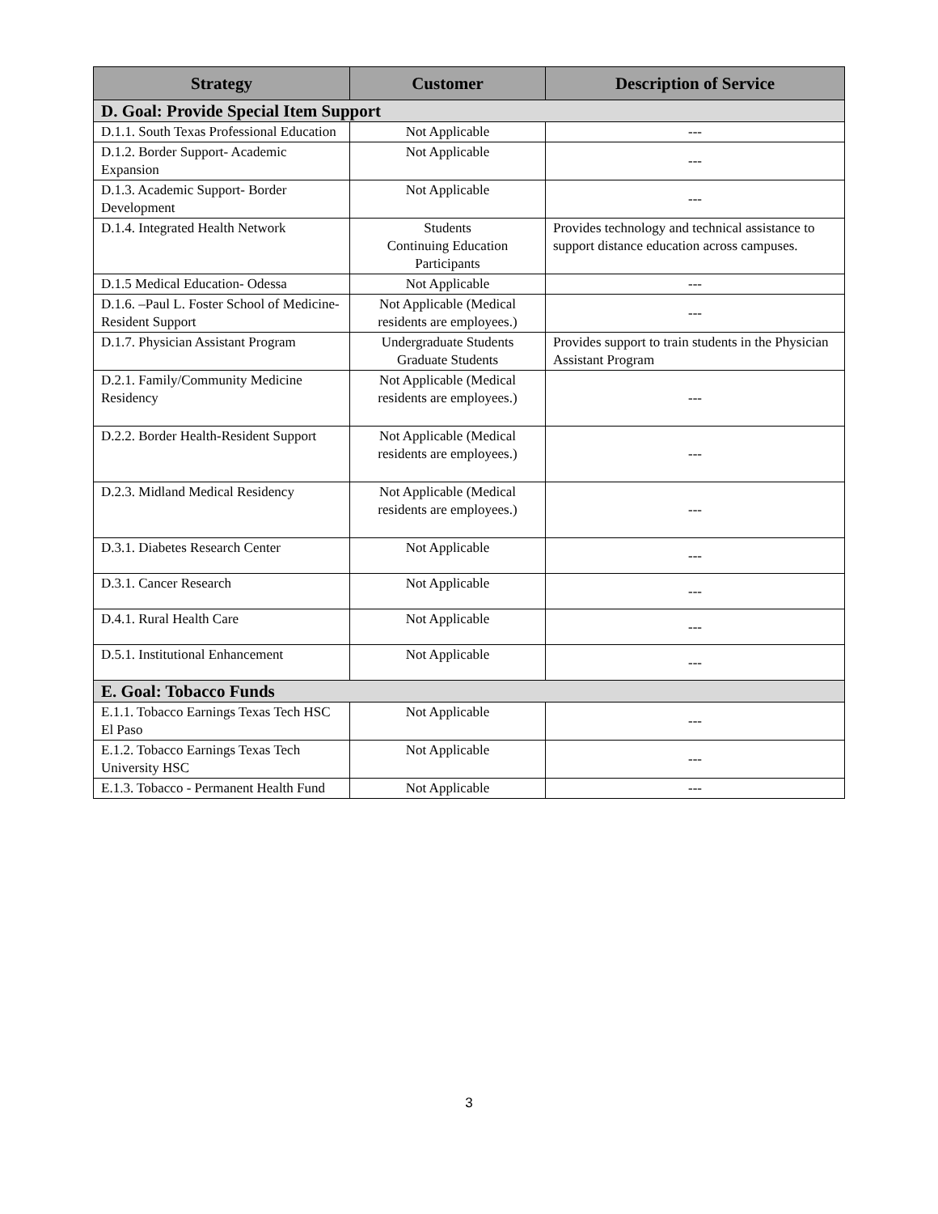| Strategy | Customer | Description of Service |
| --- | --- | --- |
| D. Goal: Provide Special Item Support | | |
| D.1.1. South Texas Professional Education | Not Applicable | --- |
| D.1.2. Border Support- Academic Expansion | Not Applicable | --- |
| D.1.3. Academic Support- Border Development | Not Applicable | --- |
| D.1.4. Integrated Health Network | Students Continuing Education Participants | Provides technology and technical assistance to support distance education across campuses. |
| D.1.5 Medical Education- Odessa | Not Applicable | --- |
| D.1.6. –Paul L. Foster School of Medicine-Resident Support | Not Applicable (Medical residents are employees.) | --- |
| D.1.7. Physician Assistant Program | Undergraduate Students Graduate Students | Provides support to train students in the Physician Assistant Program |
| D.2.1. Family/Community Medicine Residency | Not Applicable (Medical residents are employees.) | --- |
| D.2.2. Border Health-Resident Support | Not Applicable (Medical residents are employees.) | --- |
| D.2.3. Midland Medical Residency | Not Applicable (Medical residents are employees.) | --- |
| D.3.1. Diabetes Research Center | Not Applicable | --- |
| D.3.1. Cancer Research | Not Applicable | --- |
| D.4.1. Rural Health Care | Not Applicable | --- |
| D.5.1. Institutional Enhancement | Not Applicable | --- |
| E. Goal: Tobacco Funds | | |
| E.1.1. Tobacco Earnings Texas Tech HSC El Paso | Not Applicable | --- |
| E.1.2. Tobacco Earnings Texas Tech University HSC | Not Applicable | --- |
| E.1.3. Tobacco - Permanent Health Fund | Not Applicable | --- |
3